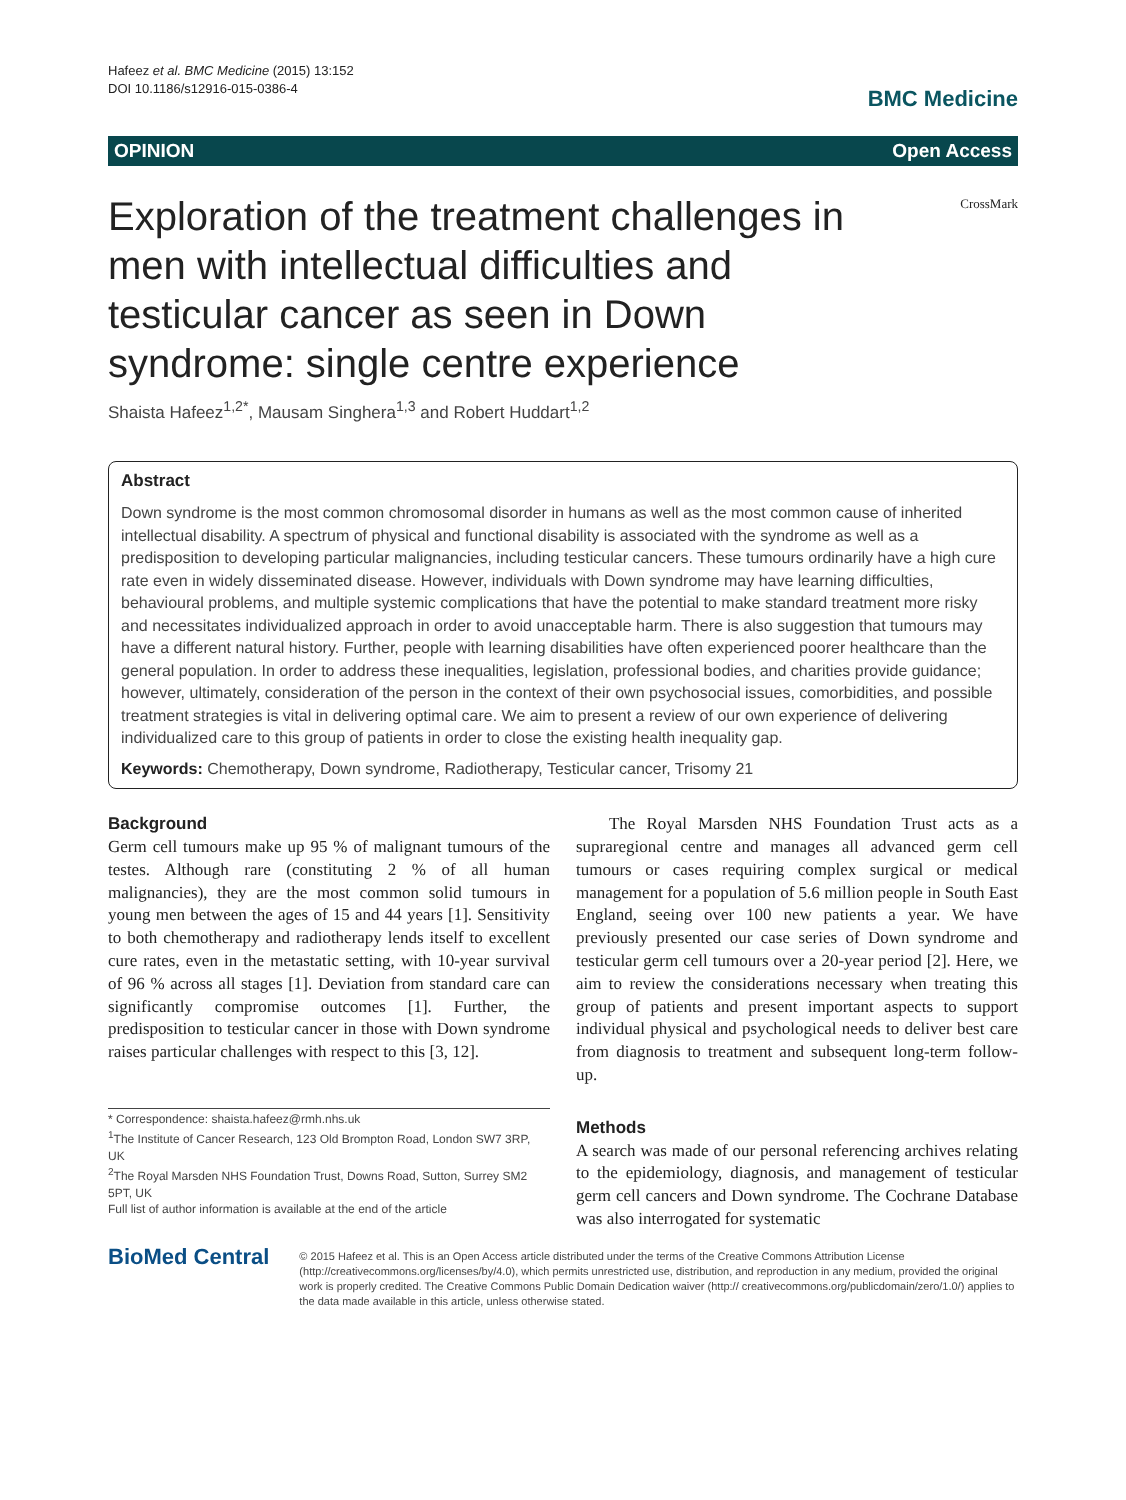Hafeez et al. BMC Medicine (2015) 13:152
DOI 10.1186/s12916-015-0386-4
BMC Medicine
OPINION Open Access
Exploration of the treatment challenges in men with intellectual difficulties and testicular cancer as seen in Down syndrome: single centre experience
CrossMark
Shaista Hafeez<sup>1,2*</sup>, Mausam Singhera<sup>1,3</sup> and Robert Huddart<sup>1,2</sup>
Abstract
Down syndrome is the most common chromosomal disorder in humans as well as the most common cause of inherited intellectual disability. A spectrum of physical and functional disability is associated with the syndrome as well as a predisposition to developing particular malignancies, including testicular cancers. These tumours ordinarily have a high cure rate even in widely disseminated disease. However, individuals with Down syndrome may have learning difficulties, behavioural problems, and multiple systemic complications that have the potential to make standard treatment more risky and necessitates individualized approach in order to avoid unacceptable harm. There is also suggestion that tumours may have a different natural history. Further, people with learning disabilities have often experienced poorer healthcare than the general population. In order to address these inequalities, legislation, professional bodies, and charities provide guidance; however, ultimately, consideration of the person in the context of their own psychosocial issues, comorbidities, and possible treatment strategies is vital in delivering optimal care. We aim to present a review of our own experience of delivering individualized care to this group of patients in order to close the existing health inequality gap.
Keywords: Chemotherapy, Down syndrome, Radiotherapy, Testicular cancer, Trisomy 21
Background
Germ cell tumours make up 95 % of malignant tumours of the testes. Although rare (constituting 2 % of all human malignancies), they are the most common solid tumours in young men between the ages of 15 and 44 years [1]. Sensitivity to both chemotherapy and radiotherapy lends itself to excellent cure rates, even in the metastatic setting, with 10-year survival of 96 % across all stages [1]. Deviation from standard care can significantly compromise outcomes [1]. Further, the predisposition to testicular cancer in those with Down syndrome raises particular challenges with respect to this [3, 12].
* Correspondence: shaista.hafeez@rmh.nhs.uk
<sup>1</sup> The Institute of Cancer Research, 123 Old Brompton Road, London SW7 3RP, UK
<sup>2</sup> The Royal Marsden NHS Foundation Trust, Downs Road, Sutton, Surrey SM2 5PT, UK
Full list of author information is available at the end of the article
The Royal Marsden NHS Foundation Trust acts as a supraregional centre and manages all advanced germ cell tumours or cases requiring complex surgical or medical management for a population of 5.6 million people in South East England, seeing over 100 new patients a year. We have previously presented our case series of Down syndrome and testicular germ cell tumours over a 20-year period [2]. Here, we aim to review the considerations necessary when treating this group of patients and present important aspects to support individual physical and psychological needs to deliver best care from diagnosis to treatment and subsequent long-term follow-up.
Methods
A search was made of our personal referencing archives relating to the epidemiology, diagnosis, and management of testicular germ cell cancers and Down syndrome. The Cochrane Database was also interrogated for systematic
BioMed Central
© 2015 Hafeez et al. This is an Open Access article distributed under the terms of the Creative Commons Attribution License (http://creativecommons.org/licenses/by/4.0), which permits unrestricted use, distribution, and reproduction in any medium, provided the original work is properly credited. The Creative Commons Public Domain Dedication waiver (http:// creativecommons.org/publicdomain/zero/1.0/) applies to the data made available in this article, unless otherwise stated.